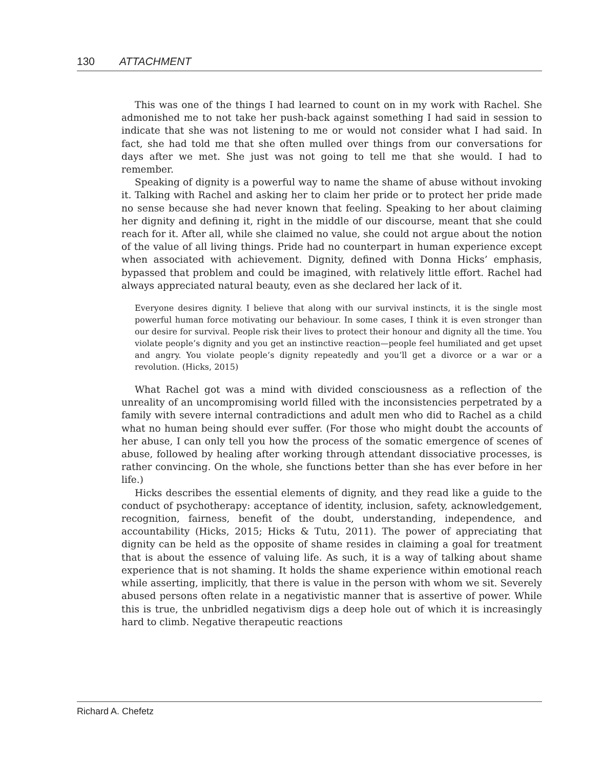130 ATTACHMENT
This was one of the things I had learned to count on in my work with Rachel. She admonished me to not take her push-back against something I had said in session to indicate that she was not listening to me or would not consider what I had said. In fact, she had told me that she often mulled over things from our conversations for days after we met. She just was not going to tell me that she would. I had to remember.
Speaking of dignity is a powerful way to name the shame of abuse without invoking it. Talking with Rachel and asking her to claim her pride or to protect her pride made no sense because she had never known that feeling. Speaking to her about claiming her dignity and defining it, right in the middle of our discourse, meant that she could reach for it. After all, while she claimed no value, she could not argue about the notion of the value of all living things. Pride had no counterpart in human experience except when associated with achievement. Dignity, defined with Donna Hicks’ emphasis, bypassed that problem and could be imagined, with relatively little effort. Rachel had always appreciated natural beauty, even as she declared her lack of it.
Everyone desires dignity. I believe that along with our survival instincts, it is the single most powerful human force motivating our behaviour. In some cases, I think it is even stronger than our desire for survival. People risk their lives to protect their honour and dignity all the time. You violate people’s dignity and you get an instinctive reaction—people feel humiliated and get upset and angry. You violate people’s dignity repeatedly and you’ll get a divorce or a war or a revolution. (Hicks, 2015)
What Rachel got was a mind with divided consciousness as a reflection of the unreality of an uncompromising world filled with the inconsistencies perpetrated by a family with severe internal contradictions and adult men who did to Rachel as a child what no human being should ever suffer. (For those who might doubt the accounts of her abuse, I can only tell you how the process of the somatic emergence of scenes of abuse, followed by healing after working through attendant dissociative processes, is rather convincing. On the whole, she functions better than she has ever before in her life.)
Hicks describes the essential elements of dignity, and they read like a guide to the conduct of psychotherapy: acceptance of identity, inclusion, safety, acknowledgement, recognition, fairness, benefit of the doubt, understanding, independence, and accountability (Hicks, 2015; Hicks & Tutu, 2011). The power of appreciating that dignity can be held as the opposite of shame resides in claiming a goal for treatment that is about the essence of valuing life. As such, it is a way of talking about shame experience that is not shaming. It holds the shame experience within emotional reach while asserting, implicitly, that there is value in the person with whom we sit. Severely abused persons often relate in a negativistic manner that is assertive of power. While this is true, the unbridled negativism digs a deep hole out of which it is increasingly hard to climb. Negative therapeutic reactions
Richard A. Chefetz